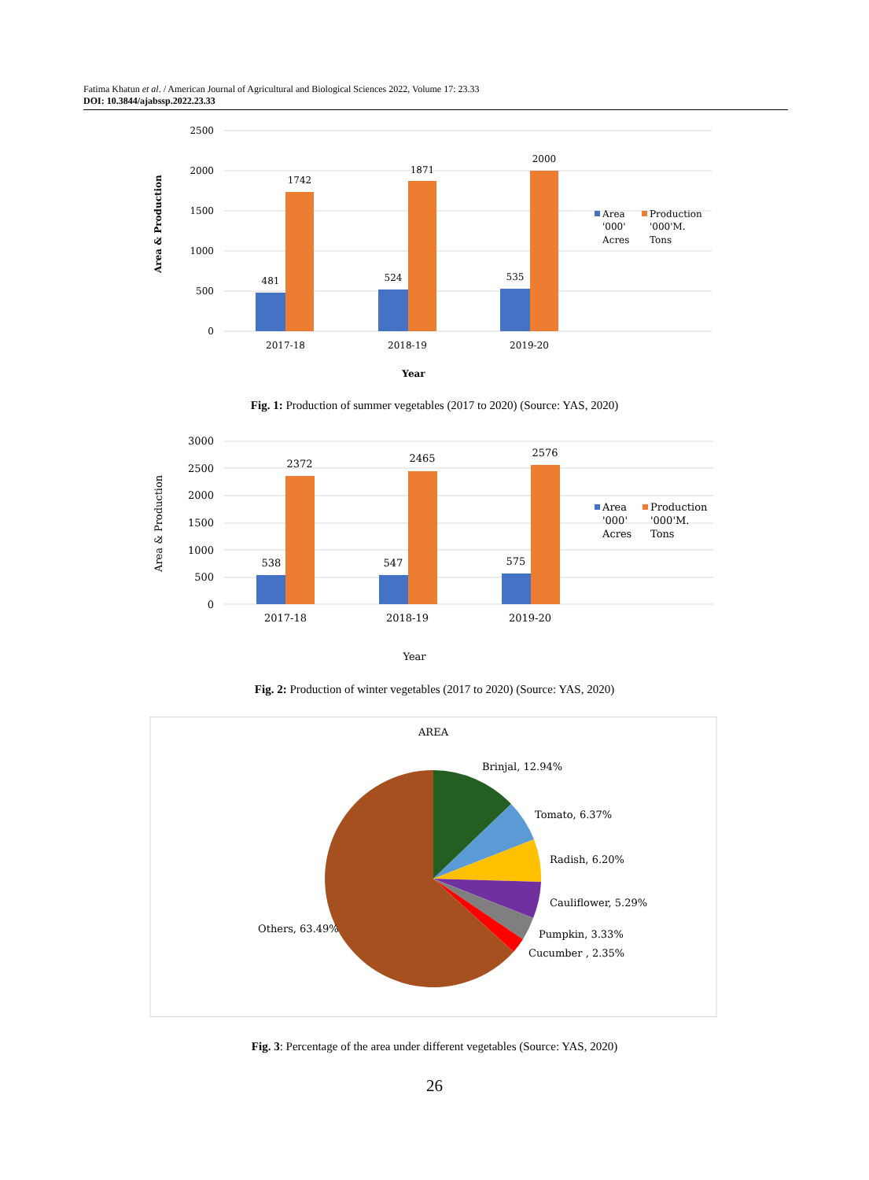Fatima Khatun et al. / American Journal of Agricultural and Biological Sciences 2022, Volume 17: 23.33
DOI: 10.3844/ajabssp.2022.23.33
2500
2000
1500
1000
500
0
481
1742
524
1871
535
2000
2017-18
2018-19
2019-20
Year
Area & Production
Area
'000'
Acres
Production
'000'M.
Tons
Fig. 1: Production of summer vegetables (2017 to 2020) (Source: YAS, 2020)
3000
2500
2000
1500
1000
500
0
538
2372
547
2465
575
2576
2017-18
2018-19
2019-20
Year
Area & Production
Area
'000'
Acres
Production
'000'M.
Tons
Fig. 2: Production of winter vegetables (2017 to 2020) (Source: YAS, 2020)
AREA
Brinjal, 12.94%
Tomato, 6.37%
Radish, 6.20%
Cauliflower, 5.29%
Pumpkin, 3.33%
Cucumber , 2.35%
Others, 63.49%
Fig. 3: Percentage of the area under different vegetables (Source: YAS, 2020)
26